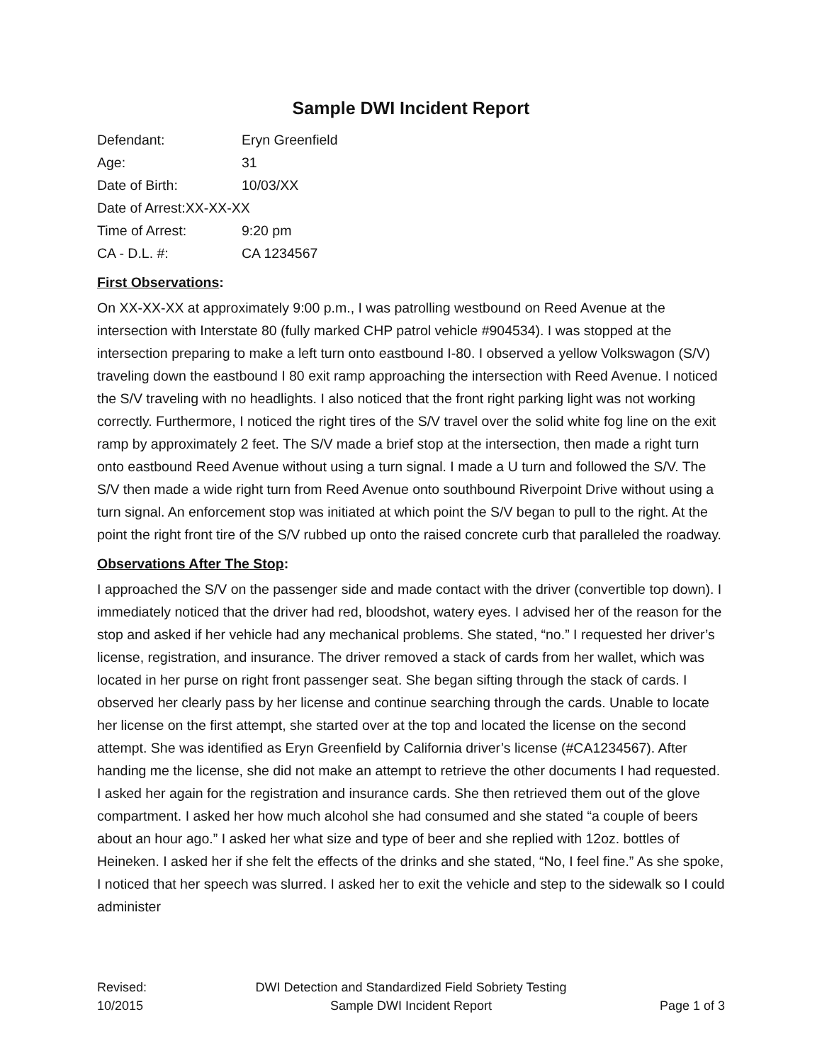Sample DWI Incident Report
Defendant: Eryn Greenfield
Age: 31
Date of Birth: 10/03/XX
Date of Arrest:XX-XX-XX
Time of Arrest: 9:20 pm
CA - D.L. #: CA 1234567
First Observations:
On XX-XX-XX at approximately 9:00 p.m., I was patrolling westbound on Reed Avenue at the intersection with Interstate 80 (fully marked CHP patrol vehicle #904534). I was stopped at the intersection preparing to make a left turn onto eastbound I-80. I observed a yellow Volkswagon (S/V) traveling down the eastbound I 80 exit ramp approaching the intersection with Reed Avenue. I noticed the S/V traveling with no headlights. I also noticed that the front right parking light was not working correctly. Furthermore, I noticed the right tires of the S/V travel over the solid white fog line on the exit ramp by approximately 2 feet. The S/V made a brief stop at the intersection, then made a right turn onto eastbound Reed Avenue without using a turn signal. I made a U turn and followed the S/V. The S/V then made a wide right turn from Reed Avenue onto southbound Riverpoint Drive without using a turn signal. An enforcement stop was initiated at which point the S/V began to pull to the right. At the point the right front tire of the S/V rubbed up onto the raised concrete curb that paralleled the roadway.
Observations After The Stop:
I approached the S/V on the passenger side and made contact with the driver (convertible top down). I immediately noticed that the driver had red, bloodshot, watery eyes. I advised her of the reason for the stop and asked if her vehicle had any mechanical problems. She stated, “no.” I requested her driver’s license, registration, and insurance. The driver removed a stack of cards from her wallet, which was located in her purse on right front passenger seat. She began sifting through the stack of cards. I observed her clearly pass by her license and continue searching through the cards. Unable to locate her license on the first attempt, she started over at the top and located the license on the second attempt. She was identified as Eryn Greenfield by California driver’s license (#CA1234567). After handing me the license, she did not make an attempt to retrieve the other documents I had requested. I asked her again for the registration and insurance cards. She then retrieved them out of the glove compartment. I asked her how much alcohol she had consumed and she stated “a couple of beers about an hour ago.” I asked her what size and type of beer and she replied with 12oz. bottles of Heineken. I asked her if she felt the effects of the drinks and she stated, “No, I feel fine.” As she spoke, I noticed that her speech was slurred. I asked her to exit the vehicle and step to the sidewalk so I could administer
Revised:
10/2015
DWI Detection and Standardized Field Sobriety Testing
Sample DWI Incident Report
Page 1 of 3